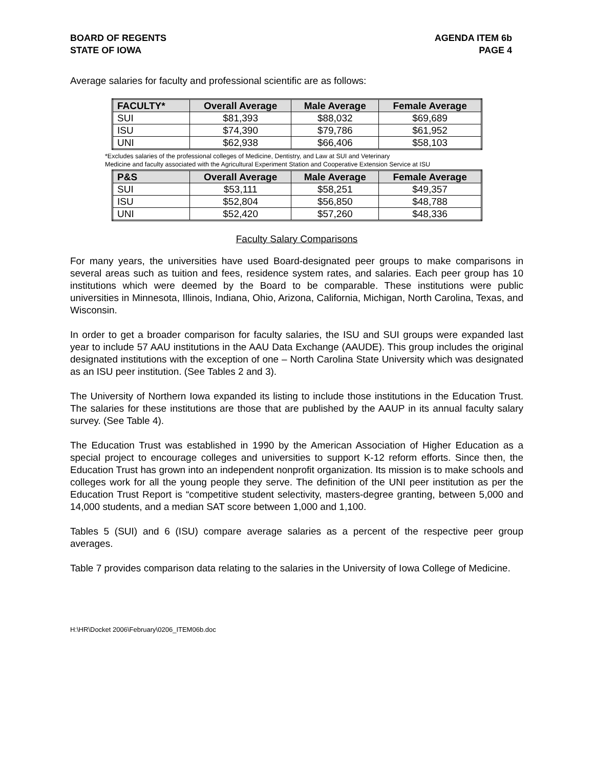BOARD OF REGENTS
STATE OF IOWA
AGENDA ITEM 6b
PAGE 4
Average salaries for faculty and professional scientific are as follows:
| FACULTY* | Overall Average | Male Average | Female Average |
| --- | --- | --- | --- |
| SUI | $81,393 | $88,032 | $69,689 |
| ISU | $74,390 | $79,786 | $61,952 |
| UNI | $62,938 | $66,406 | $58,103 |
*Excludes salaries of the professional colleges of Medicine, Dentistry, and Law at SUI and Veterinary
Medicine and faculty associated with the Agricultural Experiment Station and Cooperative Extension Service at ISU
| P&S | Overall Average | Male Average | Female Average |
| --- | --- | --- | --- |
| SUI | $53,111 | $58,251 | $49,357 |
| ISU | $52,804 | $56,850 | $48,788 |
| UNI | $52,420 | $57,260 | $48,336 |
Faculty Salary Comparisons
For many years, the universities have used Board-designated peer groups to make comparisons in several areas such as tuition and fees, residence system rates, and salaries. Each peer group has 10 institutions which were deemed by the Board to be comparable. These institutions were public universities in Minnesota, Illinois, Indiana, Ohio, Arizona, California, Michigan, North Carolina, Texas, and Wisconsin.
In order to get a broader comparison for faculty salaries, the ISU and SUI groups were expanded last year to include 57 AAU institutions in the AAU Data Exchange (AAUDE). This group includes the original designated institutions with the exception of one – North Carolina State University which was designated as an ISU peer institution. (See Tables 2 and 3).
The University of Northern Iowa expanded its listing to include those institutions in the Education Trust. The salaries for these institutions are those that are published by the AAUP in its annual faculty salary survey. (See Table 4).
The Education Trust was established in 1990 by the American Association of Higher Education as a special project to encourage colleges and universities to support K-12 reform efforts. Since then, the Education Trust has grown into an independent nonprofit organization. Its mission is to make schools and colleges work for all the young people they serve. The definition of the UNI peer institution as per the Education Trust Report is “competitive student selectivity, masters-degree granting, between 5,000 and 14,000 students, and a median SAT score between 1,000 and 1,100.
Tables 5 (SUI) and 6 (ISU) compare average salaries as a percent of the respective peer group averages.
Table 7 provides comparison data relating to the salaries in the University of Iowa College of Medicine.
H:\HR\Docket 2006\February\0206_ITEM06b.doc